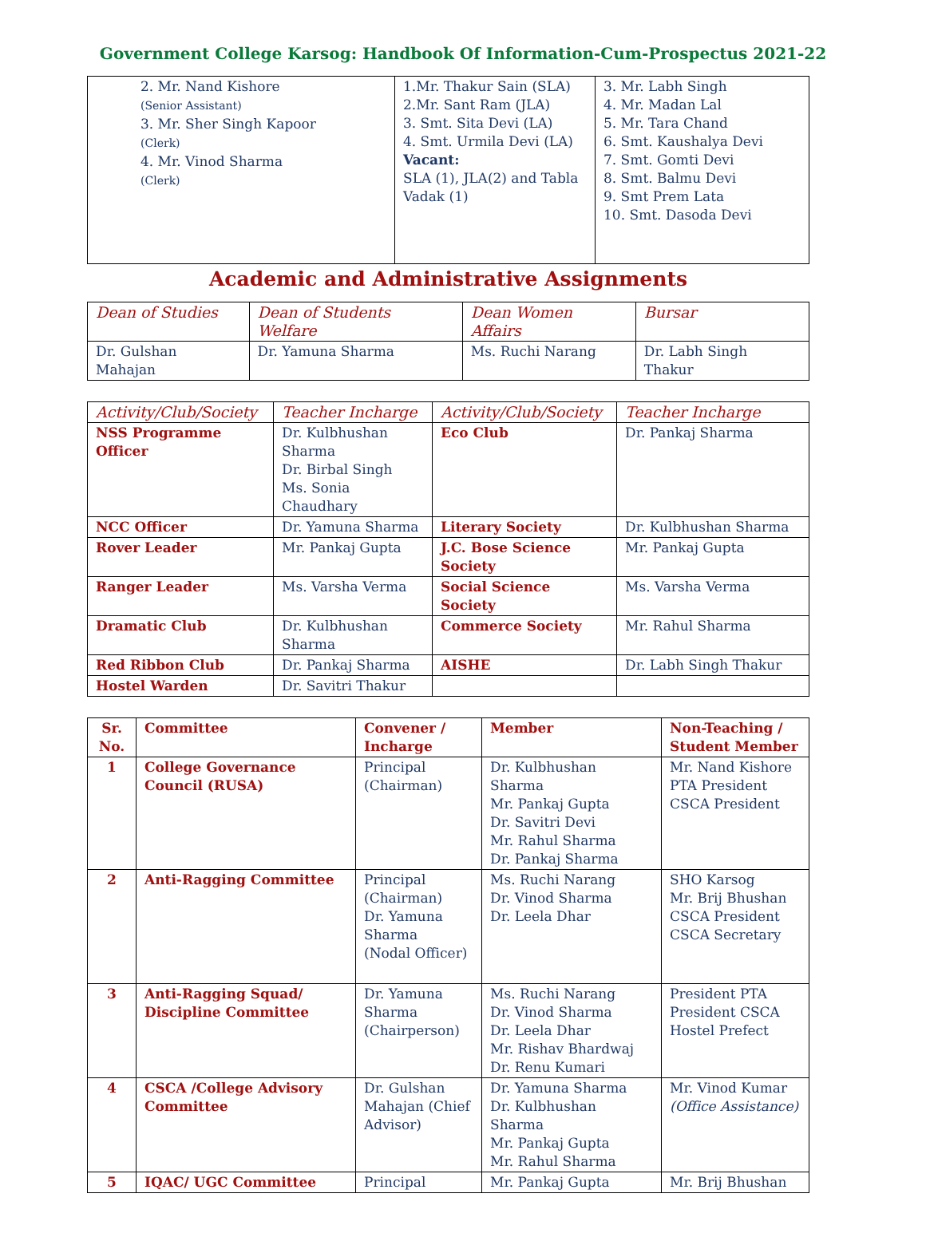Government College Karsog: Handbook Of Information-Cum-Prospectus 2021-22
| 2. Mr. Nand Kishore (Senior Assistant) 3. Mr. Sher Singh Kapoor (Clerk) 4. Mr. Vinod Sharma (Clerk) | 1.Mr. Thakur Sain (SLA) 2.Mr. Sant Ram (JLA) 3. Smt. Sita Devi (LA) 4. Smt. Urmila Devi (LA) Vacant: SLA (1), JLA(2) and Tabla Vadak (1) | 3. Mr. Labh Singh 4. Mr. Madan Lal 5. Mr. Tara Chand 6. Smt. Kaushalya Devi 7. Smt. Gomti Devi 8. Smt. Balmu Devi 9. Smt Prem Lata 10. Smt. Dasoda Devi |
Academic and Administrative Assignments
| Dean of Studies | Dean of Students Welfare | Dean Women Affairs | Bursar |
| --- | --- | --- | --- |
| Dr. Gulshan Mahajan | Dr. Yamuna Sharma | Ms. Ruchi Narang | Dr. Labh Singh Thakur |
| Activity/Club/Society | Teacher Incharge | Activity/Club/Society | Teacher Incharge |
| --- | --- | --- | --- |
| NSS Programme Officer | Dr. Kulbhushan Sharma Dr. Birbal Singh Ms. Sonia Chaudhary | Eco Club | Dr. Pankaj Sharma |
| NCC Officer | Dr. Yamuna Sharma | Literary Society | Dr. Kulbhushan Sharma |
| Rover Leader | Mr. Pankaj Gupta | J.C. Bose Science Society | Mr. Pankaj Gupta |
| Ranger Leader | Ms. Varsha Verma | Social Science Society | Ms. Varsha Verma |
| Dramatic Club | Dr. Kulbhushan Sharma | Commerce Society | Mr. Rahul Sharma |
| Red Ribbon Club | Dr. Pankaj Sharma | AISHE | Dr. Labh Singh Thakur |
| Hostel Warden | Dr. Savitri Thakur | | |
| Sr. No. | Committee | Convener / Incharge | Member | Non-Teaching / Student Member |
| --- | --- | --- | --- | --- |
| 1 | College Governance Council (RUSA) | Principal (Chairman) | Dr. Kulbhushan Sharma Mr. Pankaj Gupta Dr. Savitri Devi Mr. Rahul Sharma Dr. Pankaj Sharma | Mr. Nand Kishore PTA President CSCA President |
| 2 | Anti-Ragging Committee | Principal (Chairman) Dr. Yamuna Sharma (Nodal Officer) | Ms. Ruchi Narang Dr. Vinod Sharma Dr. Leela Dhar | SHO Karsog Mr. Brij Bhushan CSCA President CSCA Secretary |
| 3 | Anti-Ragging Squad/ Discipline Committee | Dr. Yamuna Sharma (Chairperson) | Ms. Ruchi Narang Dr. Vinod Sharma Dr. Leela Dhar Mr. Rishav Bhardwaj Dr. Renu Kumari | President PTA President CSCA Hostel Prefect |
| 4 | CSCA /College Advisory Committee | Dr. Gulshan Mahajan (Chief Advisor) | Dr. Yamuna Sharma Dr. Kulbhushan Sharma Mr. Pankaj Gupta Mr. Rahul Sharma | Mr. Vinod Kumar (Office Assistance) |
| 5 | IQAC/ UGC Committee | Principal | Mr. Pankaj Gupta | Mr. Brij Bhushan |